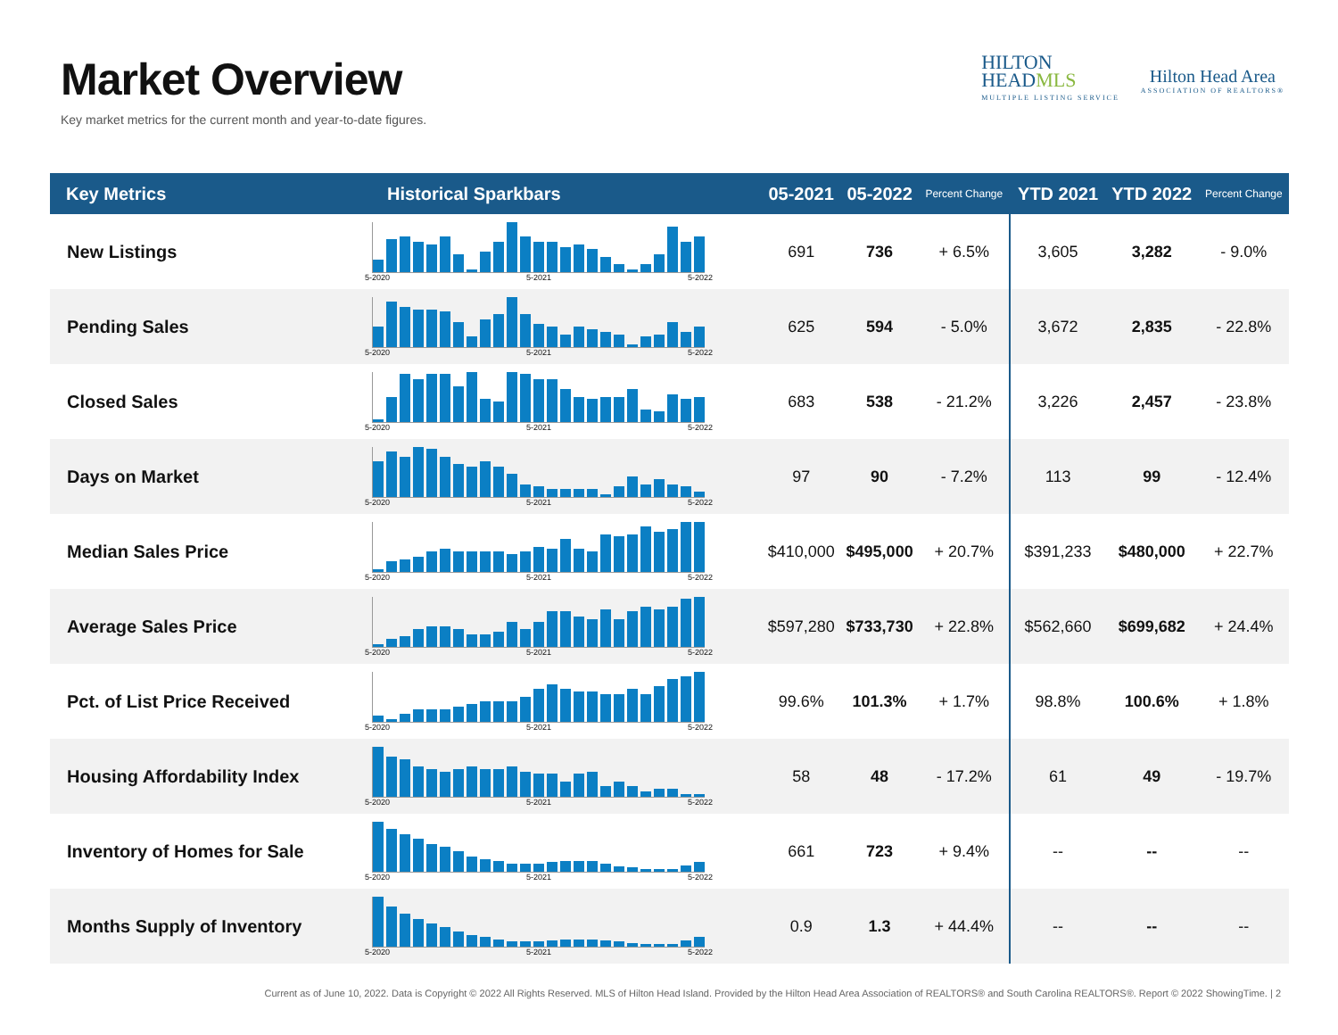Market Overview
Key market metrics for the current month and year-to-date figures.
HILTON
HEADMLS
MULTIPLE LISTING SERVICE
Hilton Head Area
ASSOCIATION OF REALTORS®
| Key Metrics | Historical Sparkbars | 05-2021 | 05-2022 | Percent Change | YTD 2021 | YTD 2022 | Percent Change |
| --- | --- | --- | --- | --- | --- | --- | --- |
| New Listings | 5-2020 5-2021 5-2022 | 691 | 736 | + 6.5% | 3,605 | 3,282 | - 9.0% |
| Pending Sales | 5-2020 5-2021 5-2022 | 625 | 594 | - 5.0% | 3,672 | 2,835 | - 22.8% |
| Closed Sales | 5-2020 5-2021 5-2022 | 683 | 538 | - 21.2% | 3,226 | 2,457 | - 23.8% |
| Days on Market | 5-2020 5-2021 5-2022 | 97 | 90 | - 7.2% | 113 | 99 | - 12.4% |
| Median Sales Price | 5-2020 5-2021 5-2022 | $410,000 | $495,000 | + 20.7% | $391,233 | $480,000 | + 22.7% |
| Average Sales Price | 5-2020 5-2021 5-2022 | $597,280 | $733,730 | + 22.8% | $562,660 | $699,682 | + 24.4% |
| Pct. of List Price Received | 5-2020 5-2021 5-2022 | 99.6% | 101.3% | + 1.7% | 98.8% | 100.6% | + 1.8% |
| Housing Affordability Index | 5-2020 5-2021 5-2022 | 58 | 48 | - 17.2% | 61 | 49 | - 19.7% |
| Inventory of Homes for Sale | 5-2020 5-2021 5-2022 | 661 | 723 | + 9.4% | -- | -- | -- |
| Months Supply of Inventory | 5-2020 5-2021 5-2022 | 0.9 | 1.3 | + 44.4% | -- | -- | -- |
Current as of June 10, 2022. Data is Copyright © 2022 All Rights Reserved. MLS of Hilton Head Island. Provided by the Hilton Head Area Association of REALTORS® and South Carolina REALTORS®. Report © 2022 ShowingTime. | 2